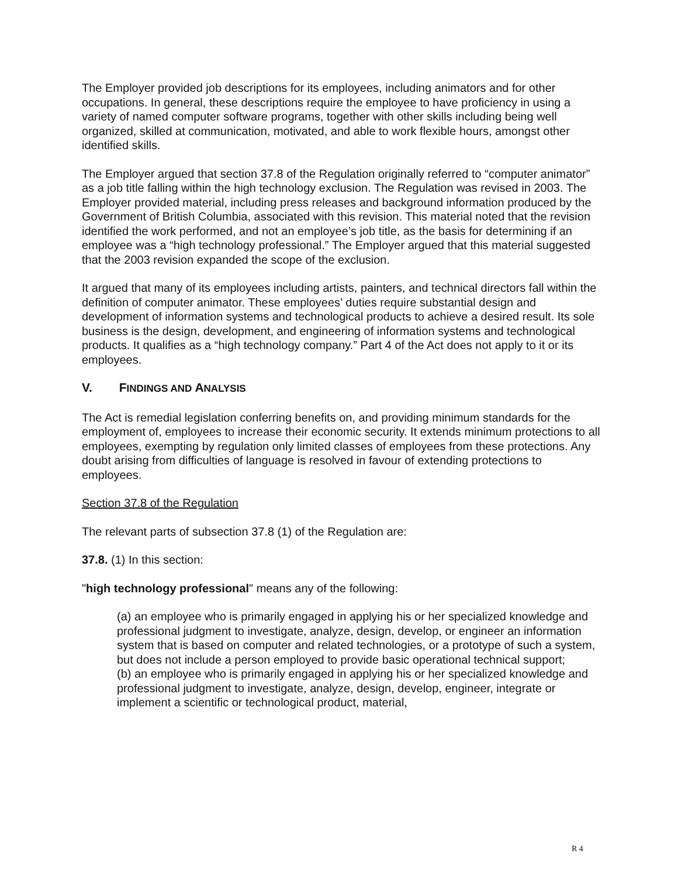The Employer provided job descriptions for its employees, including animators and for other occupations. In general, these descriptions require the employee to have proficiency in using a variety of named computer software programs, together with other skills including being well organized, skilled at communication, motivated, and able to work flexible hours, amongst other identified skills.
The Employer argued that section 37.8 of the Regulation originally referred to “computer animator” as a job title falling within the high technology exclusion. The Regulation was revised in 2003. The Employer provided material, including press releases and background information produced by the Government of British Columbia, associated with this revision. This material noted that the revision identified the work performed, and not an employee’s job title, as the basis for determining if an employee was a “high technology professional.” The Employer argued that this material suggested that the 2003 revision expanded the scope of the exclusion.
It argued that many of its employees including artists, painters, and technical directors fall within the definition of computer animator. These employees’ duties require substantial design and development of information systems and technological products to achieve a desired result. Its sole business is the design, development, and engineering of information systems and technological products. It qualifies as a “high technology company.” Part 4 of the Act does not apply to it or its employees.
V. F INDINGS AND A NALYSIS
The Act is remedial legislation conferring benefits on, and providing minimum standards for the employment of, employees to increase their economic security. It extends minimum protections to all employees, exempting by regulation only limited classes of employees from these protections. Any doubt arising from difficulties of language is resolved in favour of extending protections to employees.
Section 37.8 of the Regulation
The relevant parts of subsection 37.8 (1) of the Regulation are:
37.8. (1) In this section:
"high technology professional" means any of the following:
(a) an employee who is primarily engaged in applying his or her specialized knowledge and professional judgment to investigate, analyze, design, develop, or engineer an information system that is based on computer and related technologies, or a prototype of such a system, but does not include a person employed to provide basic operational technical support;
(b) an employee who is primarily engaged in applying his or her specialized knowledge and professional judgment to investigate, analyze, design, develop, engineer, integrate or implement a scientific or technological product, material,
R 4